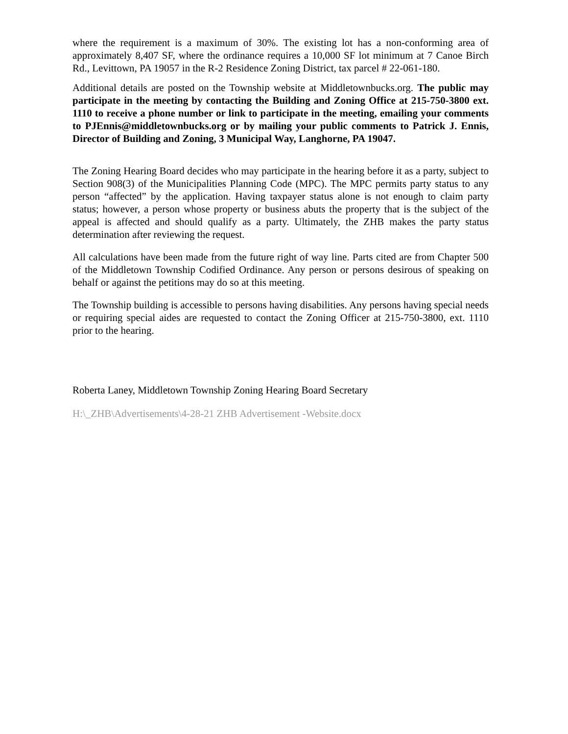where the requirement is a maximum of 30%. The existing lot has a non-conforming area of approximately 8,407 SF, where the ordinance requires a 10,000 SF lot minimum at 7 Canoe Birch Rd., Levittown, PA 19057 in the R-2 Residence Zoning District, tax parcel # 22-061-180.
Additional details are posted on the Township website at Middletownbucks.org. The public may participate in the meeting by contacting the Building and Zoning Office at 215-750-3800 ext. 1110 to receive a phone number or link to participate in the meeting, emailing your comments to PJEnnis@middletownbucks.org or by mailing your public comments to Patrick J. Ennis, Director of Building and Zoning, 3 Municipal Way, Langhorne, PA 19047.
The Zoning Hearing Board decides who may participate in the hearing before it as a party, subject to Section 908(3) of the Municipalities Planning Code (MPC). The MPC permits party status to any person “affected” by the application. Having taxpayer status alone is not enough to claim party status; however, a person whose property or business abuts the property that is the subject of the appeal is affected and should qualify as a party. Ultimately, the ZHB makes the party status determination after reviewing the request.
All calculations have been made from the future right of way line. Parts cited are from Chapter 500 of the Middletown Township Codified Ordinance. Any person or persons desirous of speaking on behalf or against the petitions may do so at this meeting.
The Township building is accessible to persons having disabilities. Any persons having special needs or requiring special aides are requested to contact the Zoning Officer at 215-750-3800, ext. 1110 prior to the hearing.
Roberta Laney, Middletown Township Zoning Hearing Board Secretary
H:\_ZHB\Advertisements\4-28-21 ZHB Advertisement -Website.docx